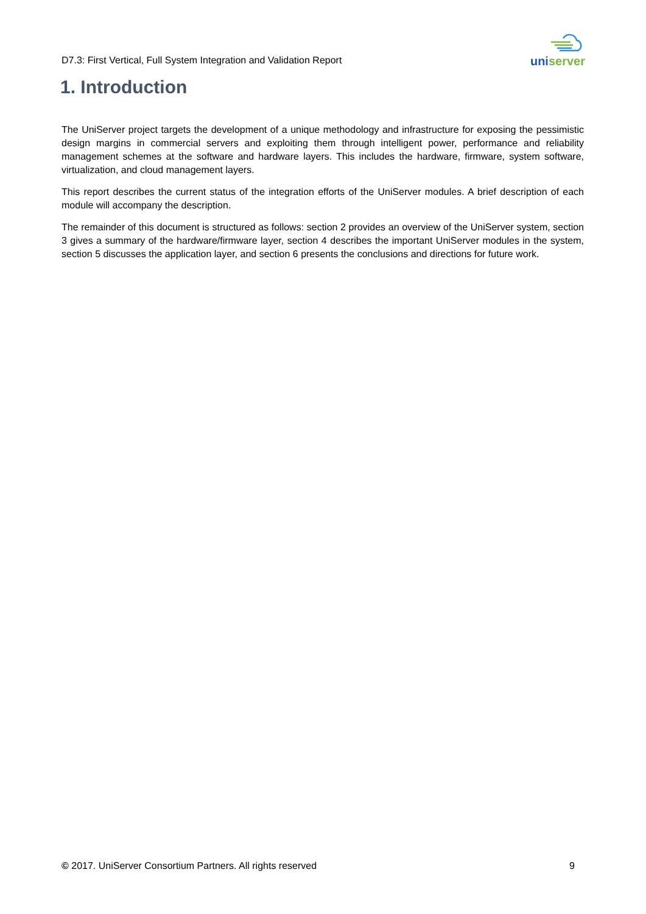D7.3: First Vertical, Full System Integration and Validation Report
uni server
1. Introduction
The UniServer project targets the development of a unique methodology and infrastructure for exposing the pessimistic design margins in commercial servers and exploiting them through intelligent power, performance and reliability management schemes at the software and hardware layers. This includes the hardware, firmware, system software, virtualization, and cloud management layers.
This report describes the current status of the integration efforts of the UniServer modules. A brief description of each module will accompany the description.
The remainder of this document is structured as follows: section 2 provides an overview of the UniServer system, section 3 gives a summary of the hardware/firmware layer, section 4 describes the important UniServer modules in the system, section 5 discusses the application layer, and section 6 presents the conclusions and directions for future work.
© 2017. UniServer Consortium Partners. All rights reserved 9